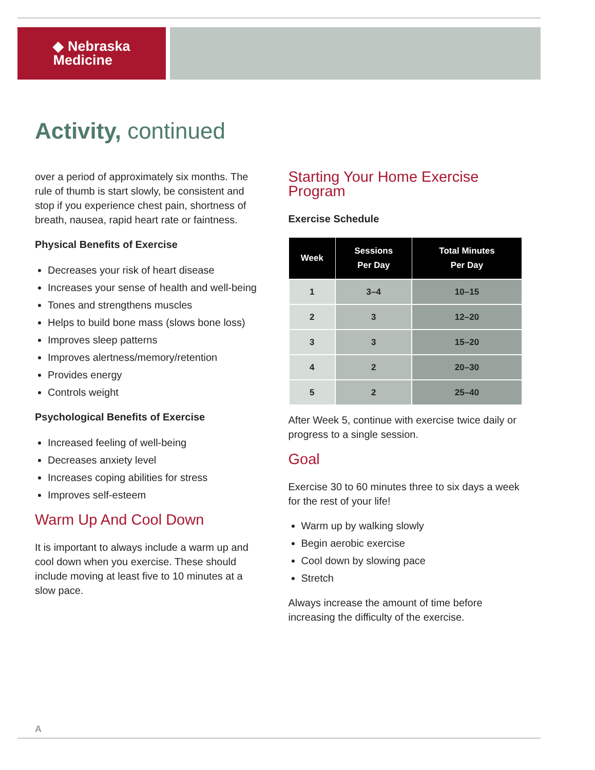◆ Nebraska
Medicine
Activity, continued
over a period of approximately six months. The rule of thumb is start slowly, be consistent and stop if you experience chest pain, shortness of breath, nausea, rapid heart rate or faintness.
Physical Benefits of Exercise
Decreases your risk of heart disease
Increases your sense of health and well-being
Tones and strengthens muscles
Helps to build bone mass (slows bone loss)
Improves sleep patterns
Improves alertness/memory/retention
Provides energy
Controls weight
Psychological Benefits of Exercise
Increased feeling of well-being
Decreases anxiety level
Increases coping abilities for stress
Improves self-esteem
Warm Up And Cool Down
It is important to always include a warm up and cool down when you exercise. These should include moving at least five to 10 minutes at a slow pace.
Starting Your Home Exercise Program
Exercise Schedule
| Week | Sessions Per Day | Total Minutes Per Day |
| --- | --- | --- |
| 1 | 3–4 | 10–15 |
| 2 | 3 | 12–20 |
| 3 | 3 | 15–20 |
| 4 | 2 | 20–30 |
| 5 | 2 | 25–40 |
After Week 5, continue with exercise twice daily or progress to a single session.
Goal
Exercise 30 to 60 minutes three to six days a week for the rest of your life!
Warm up by walking slowly
Begin aerobic exercise
Cool down by slowing pace
Stretch
Always increase the amount of time before increasing the difficulty of the exercise.
A